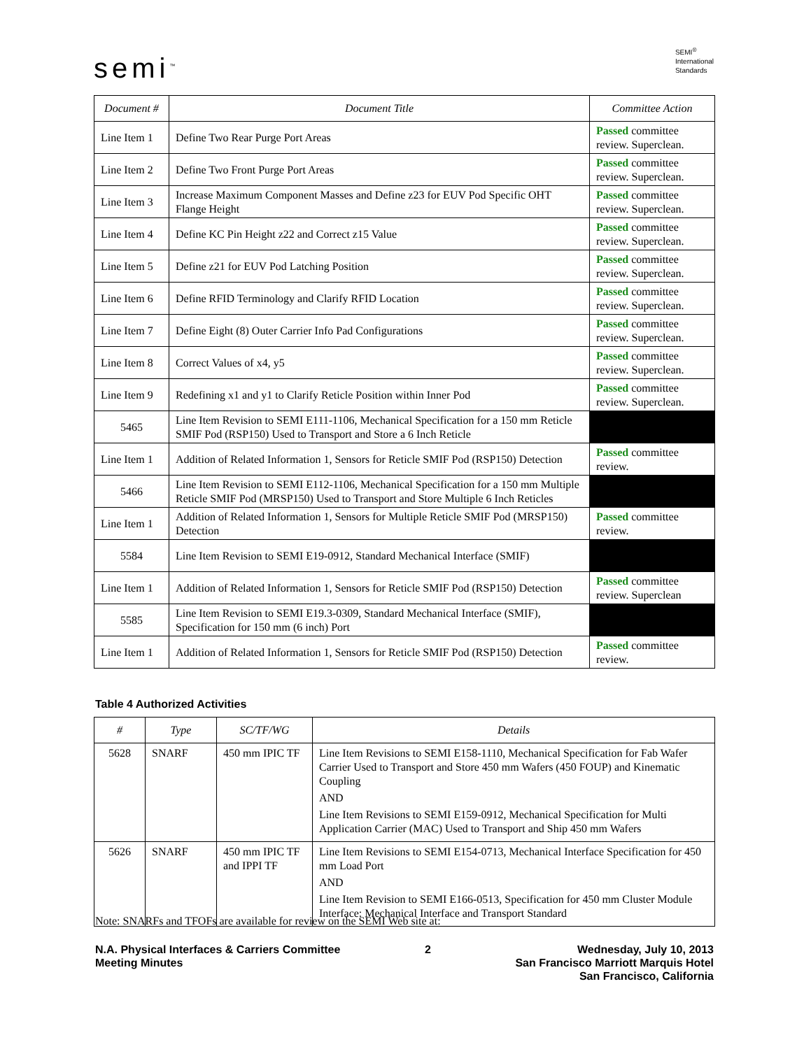semi<sup>™</sup>
SEMI<sup>®</sup>
International
Standards
| Document # | Document Title | Committee Action |
| --- | --- | --- |
| Line Item 1 | Define Two Rear Purge Port Areas | Passed committee review. Superclean. |
| Line Item 2 | Define Two Front Purge Port Areas | Passed committee review. Superclean. |
| Line Item 3 | Increase Maximum Component Masses and Define z23 for EUV Pod Specific OHT Flange Height | Passed committee review. Superclean. |
| Line Item 4 | Define KC Pin Height z22 and Correct z15 Value | Passed committee review. Superclean. |
| Line Item 5 | Define z21 for EUV Pod Latching Position | Passed committee review. Superclean. |
| Line Item 6 | Define RFID Terminology and Clarify RFID Location | Passed committee review. Superclean. |
| Line Item 7 | Define Eight (8) Outer Carrier Info Pad Configurations | Passed committee review. Superclean. |
| Line Item 8 | Correct Values of x4, y5 | Passed committee review. Superclean. |
| Line Item 9 | Redefining x1 and y1 to Clarify Reticle Position within Inner Pod | Passed committee review. Superclean. |
| 5465 | Line Item Revision to SEMI E111-1106, Mechanical Specification for a 150 mm Reticle SMIF Pod (RSP150) Used to Transport and Store a 6 Inch Reticle | |
| Line Item 1 | Addition of Related Information 1, Sensors for Reticle SMIF Pod (RSP150) Detection | Passed committee review. |
| 5466 | Line Item Revision to SEMI E112-1106, Mechanical Specification for a 150 mm Multiple Reticle SMIF Pod (MRSP150) Used to Transport and Store Multiple 6 Inch Reticles | |
| Line Item 1 | Addition of Related Information 1, Sensors for Multiple Reticle SMIF Pod (MRSP150) Detection | Passed committee review. |
| 5584 | Line Item Revision to SEMI E19-0912, Standard Mechanical Interface (SMIF) | |
| Line Item 1 | Addition of Related Information 1, Sensors for Reticle SMIF Pod (RSP150) Detection | Passed committee review. Superclean |
| 5585 | Line Item Revision to SEMI E19.3-0309, Standard Mechanical Interface (SMIF), Specification for 150 mm (6 inch) Port | |
| Line Item 1 | Addition of Related Information 1, Sensors for Reticle SMIF Pod (RSP150) Detection | Passed committee review. |
Table 4 Authorized Activities
| # | Type | SC/TF/WG | Details |
| --- | --- | --- | --- |
| 5628 | SNARF | 450 mm IPIC TF | Line Item Revisions to SEMI E158-1110, Mechanical Specification for Fab Wafer Carrier Used to Transport and Store 450 mm Wafers (450 FOUP) and Kinematic Coupling AND Line Item Revisions to SEMI E159-0912, Mechanical Specification for Multi Application Carrier (MAC) Used to Transport and Ship 450 mm Wafers |
| 5626 | SNARF | 450 mm IPIC TF and IPPI TF | Line Item Revisions to SEMI E154-0713, Mechanical Interface Specification for 450 mm Load Port AND Line Item Revision to SEMI E166-0513, Specification for 450 mm Cluster Module Interface: Mechanical Interface and Transport Standard |
Note: SNARFs and TFOFs are available for review on the SEMI Web site at:
N.A. Physical Interfaces & Carriers Committee
Meeting Minutes
2 Wednesday, July 10, 2013
San Francisco Marriott Marquis Hotel
San Francisco, California